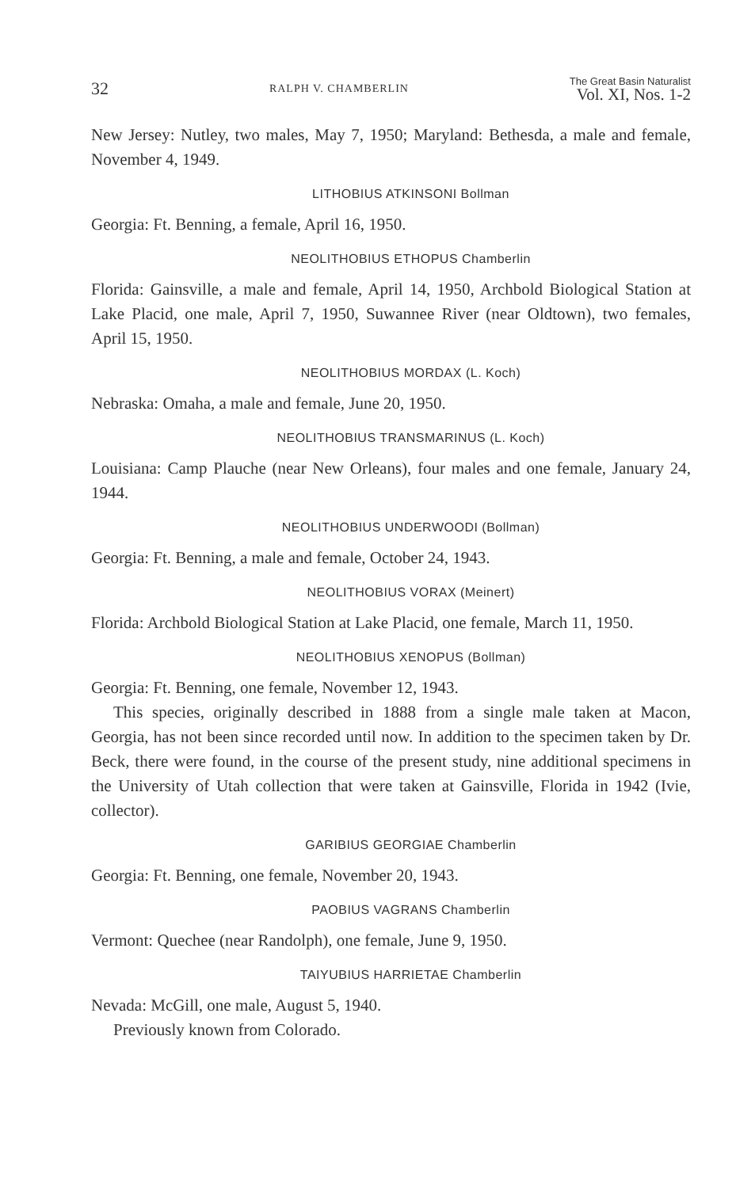32 RALPH V. CHAMBERLIN The Great Basin Naturalist
Vol. XI, Nos. 1-2
New Jersey: Nutley, two males, May 7, 1950; Maryland: Bethesda, a male and female, November 4, 1949.
LITHOBIUS ATKINSONI Bollman
Georgia: Ft. Benning, a female, April 16, 1950.
NEOLITHOBIUS ETHOPUS Chamberlin
Florida: Gainsville, a male and female, April 14, 1950, Archbold Biological Station at Lake Placid, one male, April 7, 1950, Suwannee River (near Oldtown), two females, April 15, 1950.
NEOLITHOBIUS MORDAX (L. Koch)
Nebraska: Omaha, a male and female, June 20, 1950.
NEOLITHOBIUS TRANSMARINUS (L. Koch)
Louisiana: Camp Plauche (near New Orleans), four males and one female, January 24, 1944.
NEOLITHOBIUS UNDERWOODI (Bollman)
Georgia: Ft. Benning, a male and female, October 24, 1943.
NEOLITHOBIUS VORAX (Meinert)
Florida: Archbold Biological Station at Lake Placid, one female, March 11, 1950.
NEOLITHOBIUS XENOPUS (Bollman)
Georgia: Ft. Benning, one female, November 12, 1943.
This species, originally described in 1888 from a single male taken at Macon, Georgia, has not been since recorded until now. In addition to the specimen taken by Dr. Beck, there were found, in the course of the present study, nine additional specimens in the University of Utah collection that were taken at Gainsville, Florida in 1942 (Ivie, collector).
GARIBIUS GEORGIAE Chamberlin
Georgia: Ft. Benning, one female, November 20, 1943.
PAOBIUS VAGRANS Chamberlin
Vermont: Quechee (near Randolph), one female, June 9, 1950.
TAIYUBIUS HARRIETAE Chamberlin
Nevada: McGill, one male, August 5, 1940.
Previously known from Colorado.